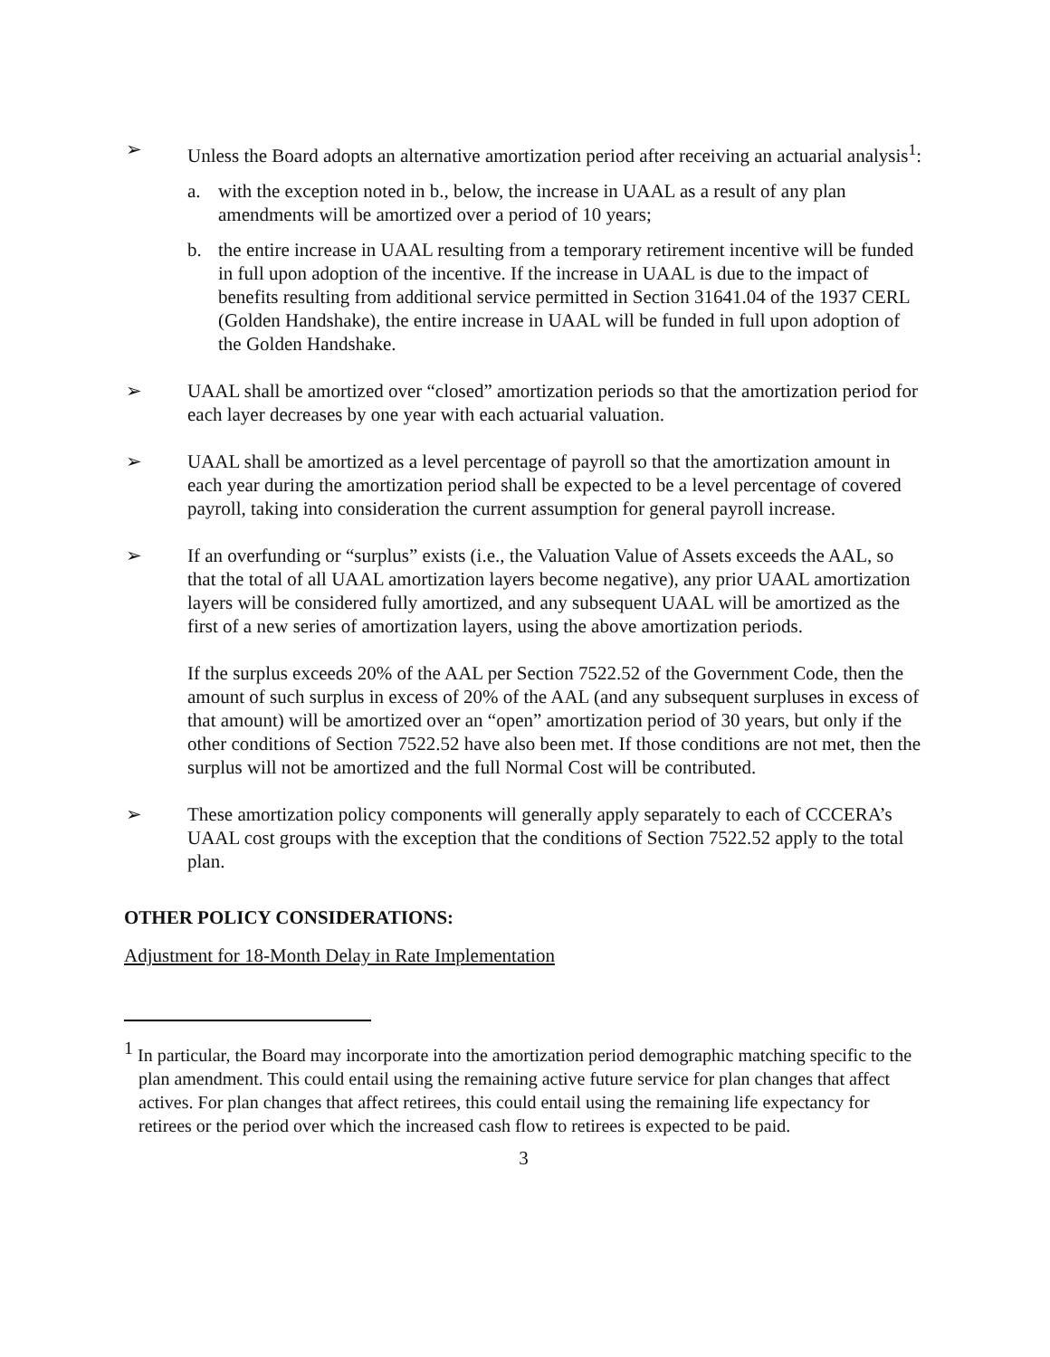➢ Unless the Board adopts an alternative amortization period after receiving an actuarial analysis<sup>1</sup>:
a. with the exception noted in b., below, the increase in UAAL as a result of any plan amendments will be amortized over a period of 10 years;
b. the entire increase in UAAL resulting from a temporary retirement incentive will be funded in full upon adoption of the incentive. If the increase in UAAL is due to the impact of benefits resulting from additional service permitted in Section 31641.04 of the 1937 CERL (Golden Handshake), the entire increase in UAAL will be funded in full upon adoption of the Golden Handshake.
➢ UAAL shall be amortized over “closed” amortization periods so that the amortization period for each layer decreases by one year with each actuarial valuation.
➢ UAAL shall be amortized as a level percentage of payroll so that the amortization amount in each year during the amortization period shall be expected to be a level percentage of covered payroll, taking into consideration the current assumption for general payroll increase.
➢ If an overfunding or “surplus” exists (i.e., the Valuation Value of Assets exceeds the AAL, so that the total of all UAAL amortization layers become negative), any prior UAAL amortization layers will be considered fully amortized, and any subsequent UAAL will be amortized as the first of a new series of amortization layers, using the above amortization periods.
If the surplus exceeds 20% of the AAL per Section 7522.52 of the Government Code, then the amount of such surplus in excess of 20% of the AAL (and any subsequent surpluses in excess of that amount) will be amortized over an “open” amortization period of 30 years, but only if the other conditions of Section 7522.52 have also been met. If those conditions are not met, then the surplus will not be amortized and the full Normal Cost will be contributed.
➢ These amortization policy components will generally apply separately to each of CCCERA’s UAAL cost groups with the exception that the conditions of Section 7522.52 apply to the total plan.
OTHER POLICY CONSIDERATIONS:
Adjustment for 18-Month Delay in Rate Implementation
<sup>1</sup> In particular, the Board may incorporate into the amortization period demographic matching specific to the plan amendment. This could entail using the remaining active future service for plan changes that affect actives. For plan changes that affect retirees, this could entail using the remaining life expectancy for retirees or the period over which the increased cash flow to retirees is expected to be paid.
3